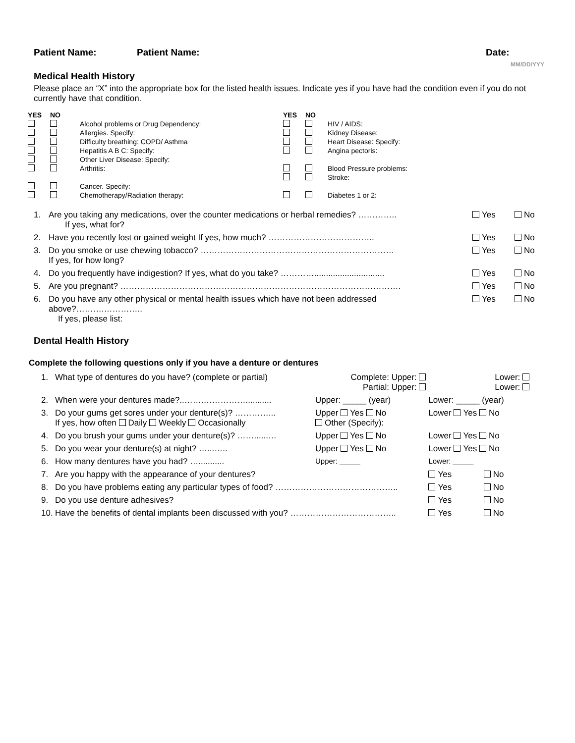Patient Name: Patient Name: Date:
MM/DD/YYY
Medical Health History
Please place an “X” into the appropriate box for the listed health issues. Indicate yes if you have had the condition even if you do not currently have that condition.
| YES | NO | | YES | NO | |
| | | Alcohol problems or Drug Dependency: | | | HIV / AIDS: |
| | | Allergies. Specify: | | | Kidney Disease: |
| | | Difficulty breathing: COPD/ Asthma | | | Heart Disease: Specify: |
| | | Hepatitis A B C: Specify: | | | Angina pectoris: |
| | | Other Liver Disease: Specify: | | | |
| | | Arthritis: | | | Blood Pressure problems: |
| | | | | | Stroke: |
| | | Cancer. Specify: | | | |
| | | Chemotherapy/Radiation therapy: | | | Diabetes 1 or 2: |
| 1. | Are you taking any medications, over the counter medications or herbal remedies? ………….. If yes, what for? | Yes | No |
| 2. | Have you recently lost or gained weight If yes, how much? ……………………………….. | Yes | No |
| 3. | Do you smoke or use chewing tobacco? …………………………………………………………… If yes, for how long? | Yes | No |
| 4. | Do you frequently have indigestion? If yes, what do you take? ………….............................. | Yes | No |
| 5. | Are you pregnant? ………………………………………………………………………………………. | Yes | No |
| 6. | Do you have any other physical or mental health issues which have not been addressed above?……….………….. If yes, please list: | Yes | No |
Dental Health History
Complete the following questions only if you have a denture or dentures
| 1. | What type of dentures do you have? (complete or partial) | Complete: Upper: Partial: Upper: | Lower: Lower: | |
| 2. | When were your dentures made?..…….……………........... | Upper: _____ (year) | Lower: _____ (year) | |
| 3. | Do your gums get sores under your denture(s)? …………... If yes, how often Daily Weekly Occasionally | Upper Yes No Other (Specify): | Lower Yes No | |
| 4. | Do you brush your gums under your denture(s)? ……......… | Upper Yes No | Lower Yes No | |
| 5. | Do you wear your denture(s) at night? …...….. | Upper Yes No | Lower Yes No | |
| 6. | How many dentures have you had? …........... | Upper: _____ | Lower: _____ | |
| 7. | Are you happy with the appearance of your dentures? | | Yes | No |
| 8. | Do you have problems eating any particular types of food? …………………………………….. | | Yes | No |
| 9. | Do you use denture adhesives? | | Yes | No |
| 10. | Have the benefits of dental implants been discussed with you? ……………………………….. | | Yes | No |